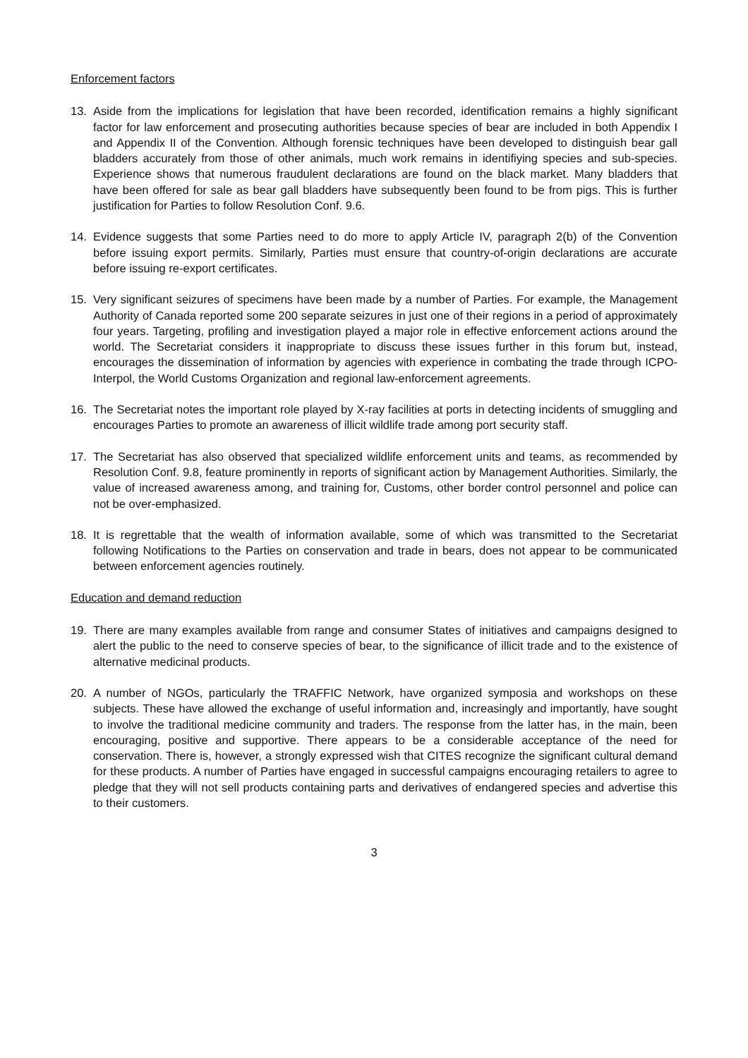Enforcement factors
13. Aside from the implications for legislation that have been recorded, identification remains a highly significant factor for law enforcement and prosecuting authorities because species of bear are included in both Appendix I and Appendix II of the Convention. Although forensic techniques have been developed to distinguish bear gall bladders accurately from those of other animals, much work remains in identifiying species and sub-species. Experience shows that numerous fraudulent declarations are found on the black market. Many bladders that have been offered for sale as bear gall bladders have subsequently been found to be from pigs. This is further justification for Parties to follow Resolution Conf. 9.6.
14. Evidence suggests that some Parties need to do more to apply Article IV, paragraph 2(b) of the Convention before issuing export permits. Similarly, Parties must ensure that country-of-origin declarations are accurate before issuing re-export certificates.
15. Very significant seizures of specimens have been made by a number of Parties. For example, the Management Authority of Canada reported some 200 separate seizures in just one of their regions in a period of approximately four years. Targeting, profiling and investigation played a major role in effective enforcement actions around the world. The Secretariat considers it inappropriate to discuss these issues further in this forum but, instead, encourages the dissemination of information by agencies with experience in combating the trade through ICPO-Interpol, the World Customs Organization and regional law-enforcement agreements.
16. The Secretariat notes the important role played by X-ray facilities at ports in detecting incidents of smuggling and encourages Parties to promote an awareness of illicit wildlife trade among port security staff.
17. The Secretariat has also observed that specialized wildlife enforcement units and teams, as recommended by Resolution Conf. 9.8, feature prominently in reports of significant action by Management Authorities. Similarly, the value of increased awareness among, and training for, Customs, other border control personnel and police can not be over-emphasized.
18. It is regrettable that the wealth of information available, some of which was transmitted to the Secretariat following Notifications to the Parties on conservation and trade in bears, does not appear to be communicated between enforcement agencies routinely.
Education and demand reduction
19. There are many examples available from range and consumer States of initiatives and campaigns designed to alert the public to the need to conserve species of bear, to the significance of illicit trade and to the existence of alternative medicinal products.
20. A number of NGOs, particularly the TRAFFIC Network, have organized symposia and workshops on these subjects. These have allowed the exchange of useful information and, increasingly and importantly, have sought to involve the traditional medicine community and traders. The response from the latter has, in the main, been encouraging, positive and supportive. There appears to be a considerable acceptance of the need for conservation. There is, however, a strongly expressed wish that CITES recognize the significant cultural demand for these products. A number of Parties have engaged in successful campaigns encouraging retailers to agree to pledge that they will not sell products containing parts and derivatives of endangered species and advertise this to their customers.
3